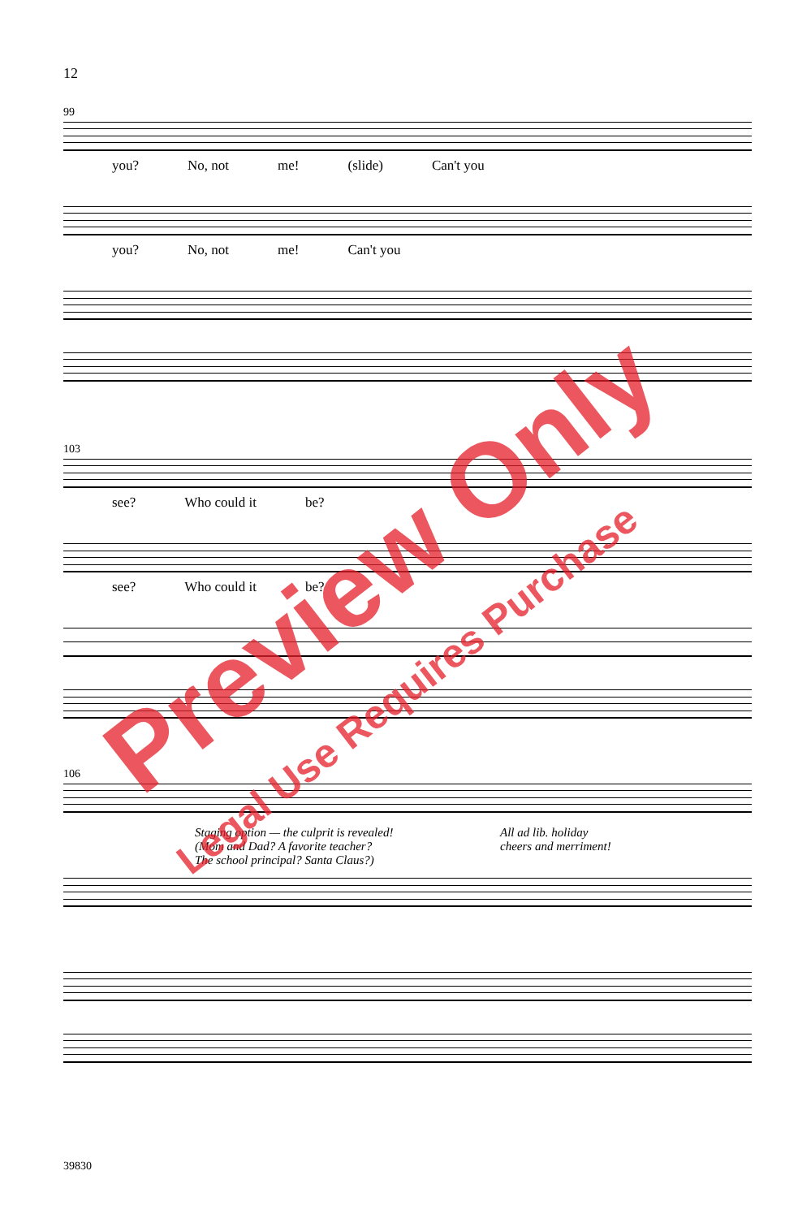12
99
you? No, not me! (slide) Can't you
you? No, not me! Can't you
103
see? Who could it be?
see? Who could it be?
106
Staging option — the culprit is revealed!
(Mom and Dad? A favorite teacher?
The school principal? Santa Claus?)
All ad lib. holiday
cheers and merriment!
39830
Preview Only
Legal Use Requires Purchase